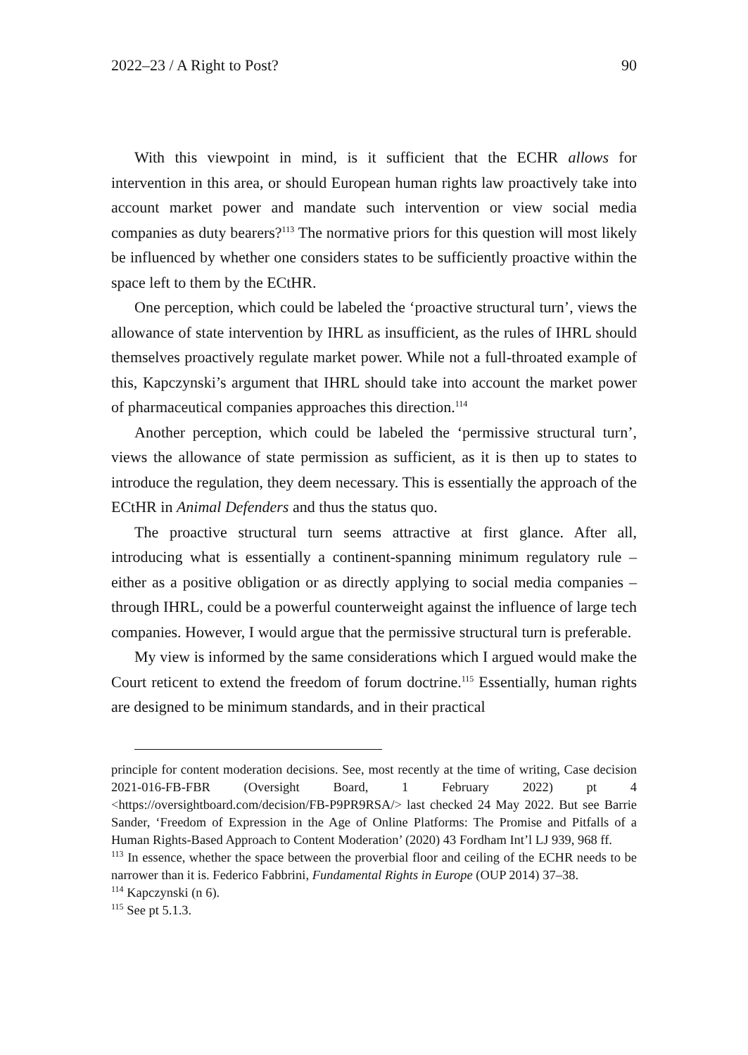2022–23 / A Right to Post? 90
With this viewpoint in mind, is it sufficient that the ECHR allows for intervention in this area, or should European human rights law proactively take into account market power and mandate such intervention or view social media companies as duty bearers?<sup>113</sup> The normative priors for this question will most likely be influenced by whether one considers states to be sufficiently proactive within the space left to them by the ECtHR.
One perception, which could be labeled the ‘proactive structural turn’, views the allowance of state intervention by IHRL as insufficient, as the rules of IHRL should themselves proactively regulate market power. While not a full-throated example of this, Kapczynski’s argument that IHRL should take into account the market power of pharmaceutical companies approaches this direction.<sup>114</sup>
Another perception, which could be labeled the ‘permissive structural turn’, views the allowance of state permission as sufficient, as it is then up to states to introduce the regulation, they deem necessary. This is essentially the approach of the ECtHR in Animal Defenders and thus the status quo.
The proactive structural turn seems attractive at first glance. After all, introducing what is essentially a continent-spanning minimum regulatory rule – either as a positive obligation or as directly applying to social media companies – through IHRL, could be a powerful counterweight against the influence of large tech companies. However, I would argue that the permissive structural turn is preferable.
My view is informed by the same considerations which I argued would make the Court reticent to extend the freedom of forum doctrine.<sup>115</sup> Essentially, human rights are designed to be minimum standards, and in their practical
principle for content moderation decisions. See, most recently at the time of writing, Case decision 2021-016-FB-FBR (Oversight Board, 1 February 2022) pt 4 <https://oversightboard.com/decision/FB-P9PR9RSA/> last checked 24 May 2022. But see Barrie Sander, ‘Freedom of Expression in the Age of Online Platforms: The Promise and Pitfalls of a Human Rights-Based Approach to Content Moderation’ (2020) 43 Fordham Int’l LJ 939, 968 ff.
<sup>113</sup> In essence, whether the space between the proverbial floor and ceiling of the ECHR needs to be narrower than it is. Federico Fabbrini, Fundamental Rights in Europe (OUP 2014) 37–38.
<sup>114</sup> Kapczynski (n 6).
<sup>115</sup> See pt 5.1.3.